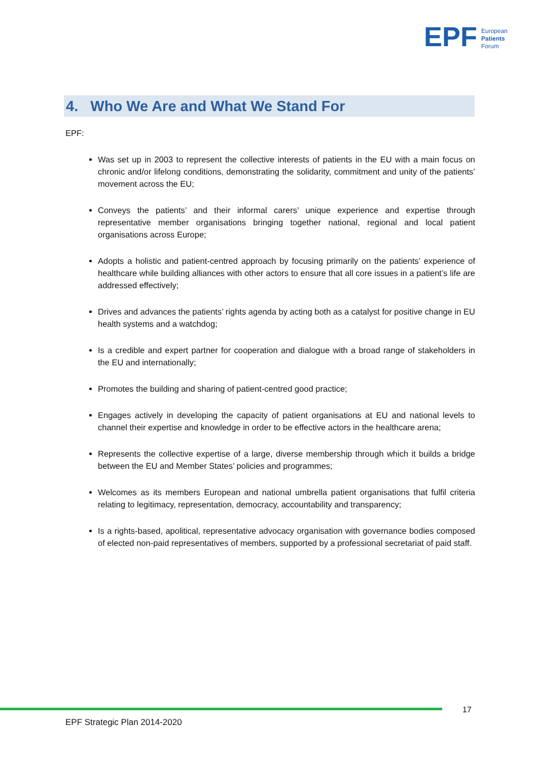EPF
European
Patients
Forum
4. Who We Are and What We Stand For
EPF:
Was set up in 2003 to represent the collective interests of patients in the EU with a main focus on chronic and/or lifelong conditions, demonstrating the solidarity, commitment and unity of the patients’ movement across the EU;
Conveys the patients’ and their informal carers’ unique experience and expertise through representative member organisations bringing together national, regional and local patient organisations across Europe;
Adopts a holistic and patient-centred approach by focusing primarily on the patients’ experience of healthcare while building alliances with other actors to ensure that all core issues in a patient’s life are addressed effectively;
Drives and advances the patients’ rights agenda by acting both as a catalyst for positive change in EU health systems and a watchdog;
Is a credible and expert partner for cooperation and dialogue with a broad range of stakeholders in the EU and internationally;
Promotes the building and sharing of patient-centred good practice;
Engages actively in developing the capacity of patient organisations at EU and national levels to channel their expertise and knowledge in order to be effective actors in the healthcare arena;
Represents the collective expertise of a large, diverse membership through which it builds a bridge between the EU and Member States’ policies and programmes;
Welcomes as its members European and national umbrella patient organisations that fulfil criteria relating to legitimacy, representation, democracy, accountability and transparency;
Is a rights-based, apolitical, representative advocacy organisation with governance bodies composed of elected non-paid representatives of members, supported by a professional secretariat of paid staff.
17
EPF Strategic Plan 2014-2020